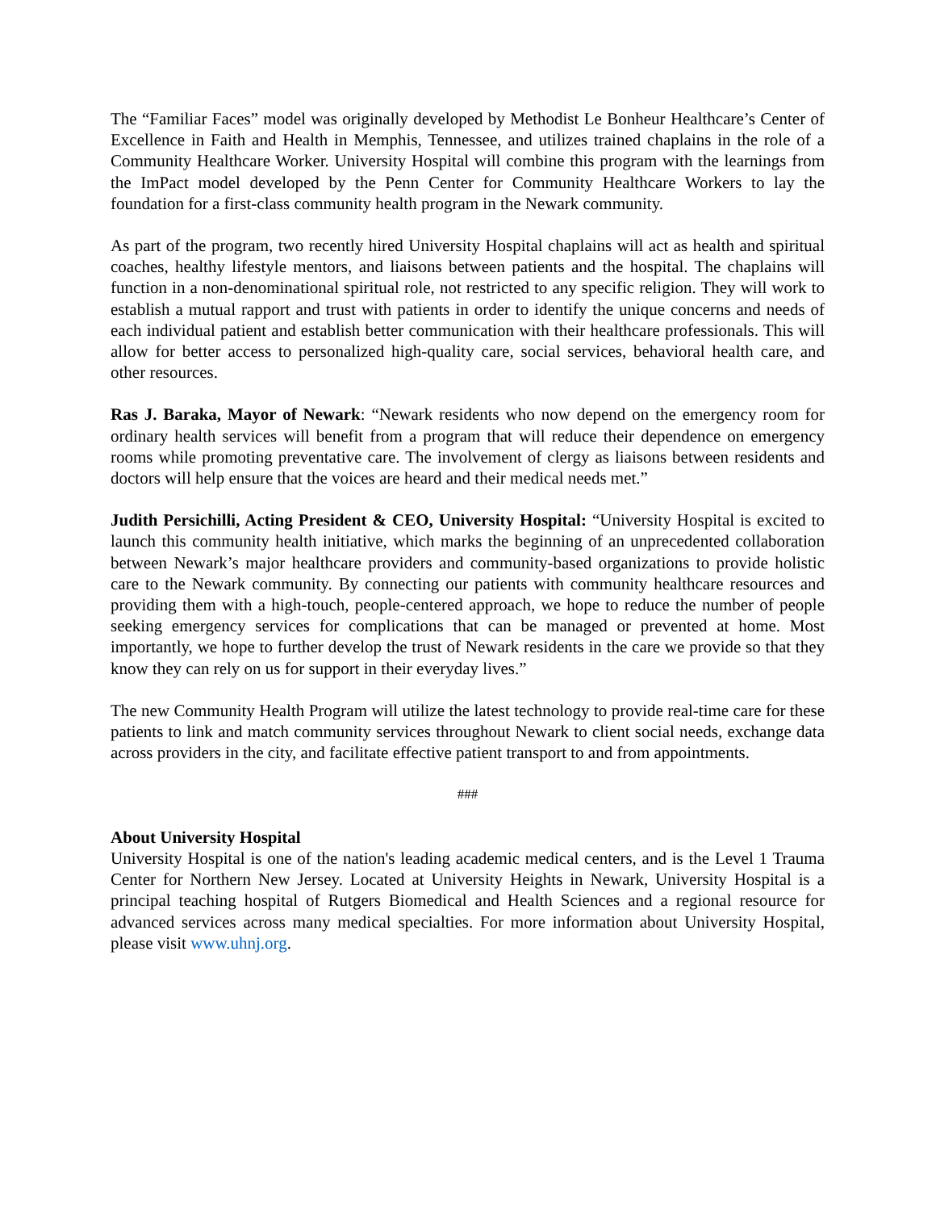The “Familiar Faces” model was originally developed by Methodist Le Bonheur Healthcare’s Center of Excellence in Faith and Health in Memphis, Tennessee, and utilizes trained chaplains in the role of a Community Healthcare Worker. University Hospital will combine this program with the learnings from the ImPact model developed by the Penn Center for Community Healthcare Workers to lay the foundation for a first-class community health program in the Newark community.
As part of the program, two recently hired University Hospital chaplains will act as health and spiritual coaches, healthy lifestyle mentors, and liaisons between patients and the hospital. The chaplains will function in a non-denominational spiritual role, not restricted to any specific religion. They will work to establish a mutual rapport and trust with patients in order to identify the unique concerns and needs of each individual patient and establish better communication with their healthcare professionals. This will allow for better access to personalized high-quality care, social services, behavioral health care, and other resources.
Ras J. Baraka, Mayor of Newark: “Newark residents who now depend on the emergency room for ordinary health services will benefit from a program that will reduce their dependence on emergency rooms while promoting preventative care. The involvement of clergy as liaisons between residents and doctors will help ensure that the voices are heard and their medical needs met.”
Judith Persichilli, Acting President & CEO, University Hospital: “University Hospital is excited to launch this community health initiative, which marks the beginning of an unprecedented collaboration between Newark’s major healthcare providers and community-based organizations to provide holistic care to the Newark community. By connecting our patients with community healthcare resources and providing them with a high-touch, people-centered approach, we hope to reduce the number of people seeking emergency services for complications that can be managed or prevented at home. Most importantly, we hope to further develop the trust of Newark residents in the care we provide so that they know they can rely on us for support in their everyday lives.”
The new Community Health Program will utilize the latest technology to provide real-time care for these patients to link and match community services throughout Newark to client social needs, exchange data across providers in the city, and facilitate effective patient transport to and from appointments.
###
About University Hospital
University Hospital is one of the nation's leading academic medical centers, and is the Level 1 Trauma Center for Northern New Jersey. Located at University Heights in Newark, University Hospital is a principal teaching hospital of Rutgers Biomedical and Health Sciences and a regional resource for advanced services across many medical specialties. For more information about University Hospital, please visit www.uhnj.org.